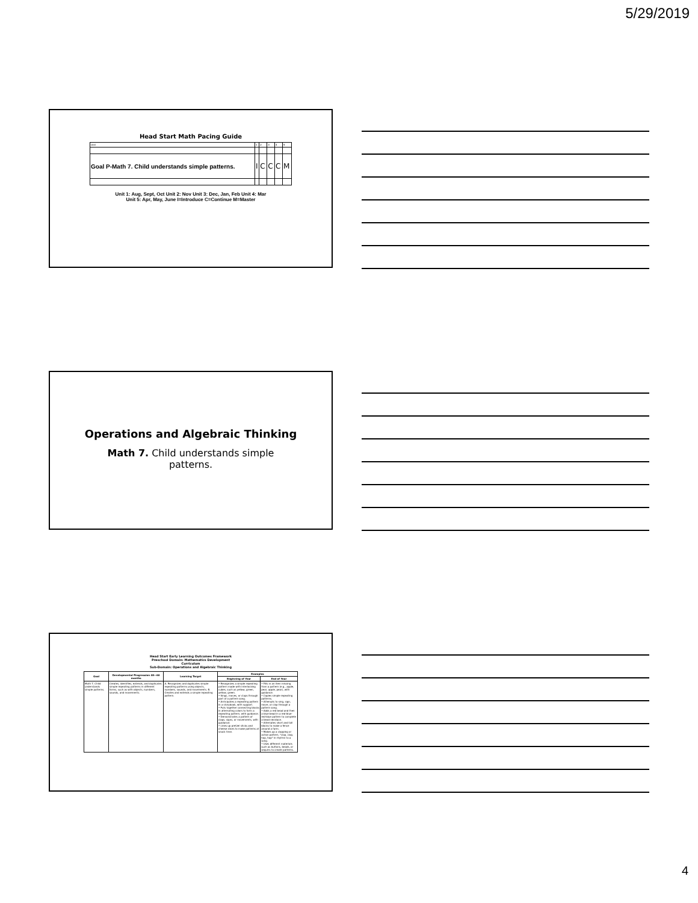5/29/2019
Head Start Math Pacing Guide
| Unit | 1 | 2 | 3 | 4 | 5 |
| Goal P-Math 7. Child understands simple patterns. | I | C | C | C | M |
Unit 1: Aug, Sept, Oct Unit 2: Nov Unit 3: Dec, Jan, Feb Unit 4: Mar
Unit 5: Apr, May, June I=Introduce C=Continue M=Master
Operations and Algebraic Thinking
Math 7. Child understands simple
patterns.
Head Start Early Learning Outcomes Framework
Preschool Domain: Mathematics Development
Curriculum
Sub-Domain: Operations and Algebraic Thinking
| Goal | Developmental Progression 48—60 months | Learning Target | Examples | |
| --- | --- | --- | --- | --- |
| | | | Beginning of Year | End of Year |
| Math 7. Child understands simple patterns. | Creates, identifies, extends, and duplicates simple repeating patterns in different forms, such as with objects, numbers, sounds, and movements. | A. Recognizes and duplicates simple repeating patterns using objects, numbers, sounds, and movements. B. Creates and extends a simple repeating pattern. | • Recognizes a simple repeating pattern made with interlocking cubes, such as yellow, green, yellow, green. • Sings, moves, or claps through part of a pattern song. • Anticipates a repeating pattern in a storybook, with support. • Puts together connecting blocks in alternating colors to form a repeating pattern, with guidance. • Demonstrates a pattern of claps, signs, or movements, with guidance. • Lines up pretzel sticks and cheese slices to make patterns at snack time. | • Fills in an item missing from a pattern (e.g., apple, pear, apple, pear), with guidance. • Copies simple repeating patterns. • Attempts to sing, sign, move, or clap through a pattern song. • Adds a red bead and then a blue bead in a red-blue-red-blue pattern to complete a bead necklace. • Alternates short and tall blocks to make a fence around a farm. • Makes up a clapping or action pattern, "clap, clap, hop, hop" in rhythm to a song. • Uses different materials such as buttons, beads, or sequins to create patterns. |
4